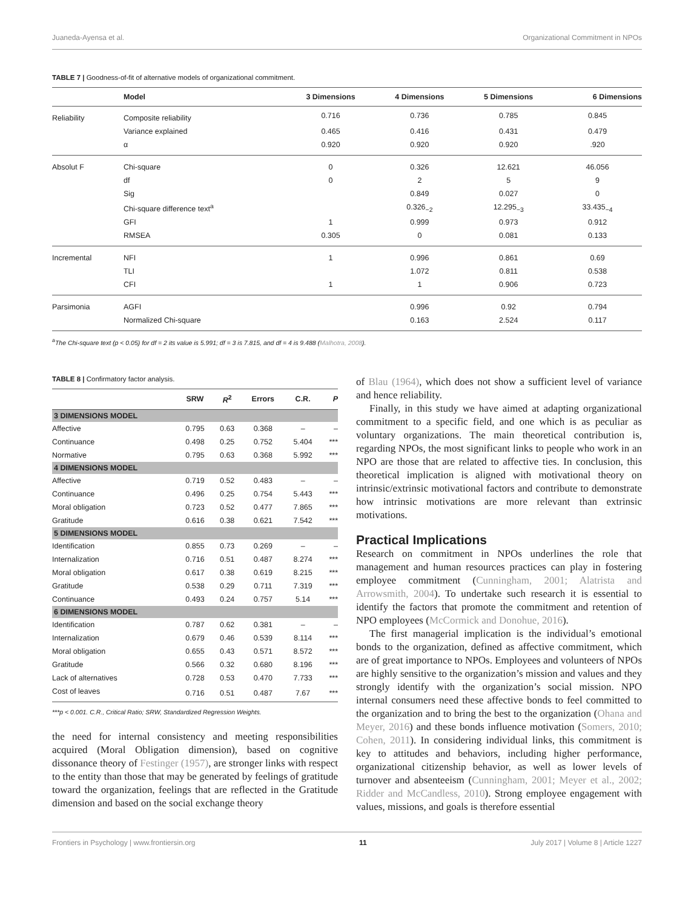Juaneda-Ayensa et al. Organizational Commitment in NPOs
TABLE 7 | Goodness-of-fit of alternative models of organizational commitment.
| | Model | 3 Dimensions | 4 Dimensions | 5 Dimensions | 6 Dimensions |
| --- | --- | --- | --- | --- | --- |
| Reliability | Composite reliability | 0.716 | 0.736 | 0.785 | 0.845 |
| | Variance explained | 0.465 | 0.416 | 0.431 | 0.479 |
| | α | 0.920 | 0.920 | 0.920 | .920 |
| Absolut F | Chi-square | 0 | 0.326 | 12.621 | 46.056 |
| | df | 0 | 2 | 5 | 9 |
| | Sig | | 0.849 | 0.027 | 0 |
| | Chi-square difference text<sup>a</sup> | | 0.326<sub>−2</sub> | 12.295<sub>−3</sub> | 33.435<sub>−4</sub> |
| | GFI | 1 | 0.999 | 0.973 | 0.912 |
| | RMSEA | 0.305 | 0 | 0.081 | 0.133 |
| Incremental | NFI | 1 | 0.996 | 0.861 | 0.69 |
| | TLI | | 1.072 | 0.811 | 0.538 |
| | CFI | 1 | 1 | 0.906 | 0.723 |
| Parsimonia | AGFI | | 0.996 | 0.92 | 0.794 |
| | Normalized Chi-square | | 0.163 | 2.524 | 0.117 |
<sup>a</sup> The Chi-square text (p < 0.05) for df = 2 its value is 5.991; df = 3 is 7.815, and df = 4 is 9.488 (Malhotra, 2008).
TABLE 8 | Confirmatory factor analysis.
| | SRW | R<sup>2</sup> | Errors | C.R. | P |
| --- | --- | --- | --- | --- | --- |
| 3 DIMENSIONS MODEL | | | | | |
| Affective | 0.795 | 0.63 | 0.368 | – | – |
| Continuance | 0.498 | 0.25 | 0.752 | 5.404 | *** |
| Normative | 0.795 | 0.63 | 0.368 | 5.992 | *** |
| 4 DIMENSIONS MODEL | | | | | |
| Affective | 0.719 | 0.52 | 0.483 | – | – |
| Continuance | 0.496 | 0.25 | 0.754 | 5.443 | *** |
| Moral obligation | 0.723 | 0.52 | 0.477 | 7.865 | *** |
| Gratitude | 0.616 | 0.38 | 0.621 | 7.542 | *** |
| 5 DIMENSIONS MODEL | | | | | |
| Identification | 0.855 | 0.73 | 0.269 | – | – |
| Internalization | 0.716 | 0.51 | 0.487 | 8.274 | *** |
| Moral obligation | 0.617 | 0.38 | 0.619 | 8.215 | *** |
| Gratitude | 0.538 | 0.29 | 0.711 | 7.319 | *** |
| Continuance | 0.493 | 0.24 | 0.757 | 5.14 | *** |
| 6 DIMENSIONS MODEL | | | | | |
| Identification | 0.787 | 0.62 | 0.381 | – | – |
| Internalization | 0.679 | 0.46 | 0.539 | 8.114 | *** |
| Moral obligation | 0.655 | 0.43 | 0.571 | 8.572 | *** |
| Gratitude | 0.566 | 0.32 | 0.680 | 8.196 | *** |
| Lack of alternatives | 0.728 | 0.53 | 0.470 | 7.733 | *** |
| Cost of leaves | 0.716 | 0.51 | 0.487 | 7.67 | *** |
***p < 0.001. C.R., Critical Ratio; SRW, Standardized Regression Weights.
the need for internal consistency and meeting responsibilities acquired (Moral Obligation dimension), based on cognitive dissonance theory of Festinger (1957), are stronger links with respect to the entity than those that may be generated by feelings of gratitude toward the organization, feelings that are reflected in the Gratitude dimension and based on the social exchange theory
of Blau (1964), which does not show a sufficient level of variance and hence reliability.
Finally, in this study we have aimed at adapting organizational commitment to a specific field, and one which is as peculiar as voluntary organizations. The main theoretical contribution is, regarding NPOs, the most significant links to people who work in an NPO are those that are related to affective ties. In conclusion, this theoretical implication is aligned with motivational theory on intrinsic/extrinsic motivational factors and contribute to demonstrate how intrinsic motivations are more relevant than extrinsic motivations.
Practical Implications
Research on commitment in NPOs underlines the role that management and human resources practices can play in fostering employee commitment (Cunningham, 2001; Alatrista and Arrowsmith, 2004). To undertake such research it is essential to identify the factors that promote the commitment and retention of NPO employees (McCormick and Donohue, 2016).
The first managerial implication is the individual’s emotional bonds to the organization, defined as affective commitment, which are of great importance to NPOs. Employees and volunteers of NPOs are highly sensitive to the organization’s mission and values and they strongly identify with the organization’s social mission. NPO internal consumers need these affective bonds to feel committed to the organization and to bring the best to the organization (Ohana and Meyer, 2016) and these bonds influence motivation (Somers, 2010; Cohen, 2011). In considering individual links, this commitment is key to attitudes and behaviors, including higher performance, organizational citizenship behavior, as well as lower levels of turnover and absenteeism (Cunningham, 2001; Meyer et al., 2002; Ridder and McCandless, 2010). Strong employee engagement with values, missions, and goals is therefore essential
Frontiers in Psychology | www.frontiersin.org 11 July 2017 | Volume 8 | Article 1227